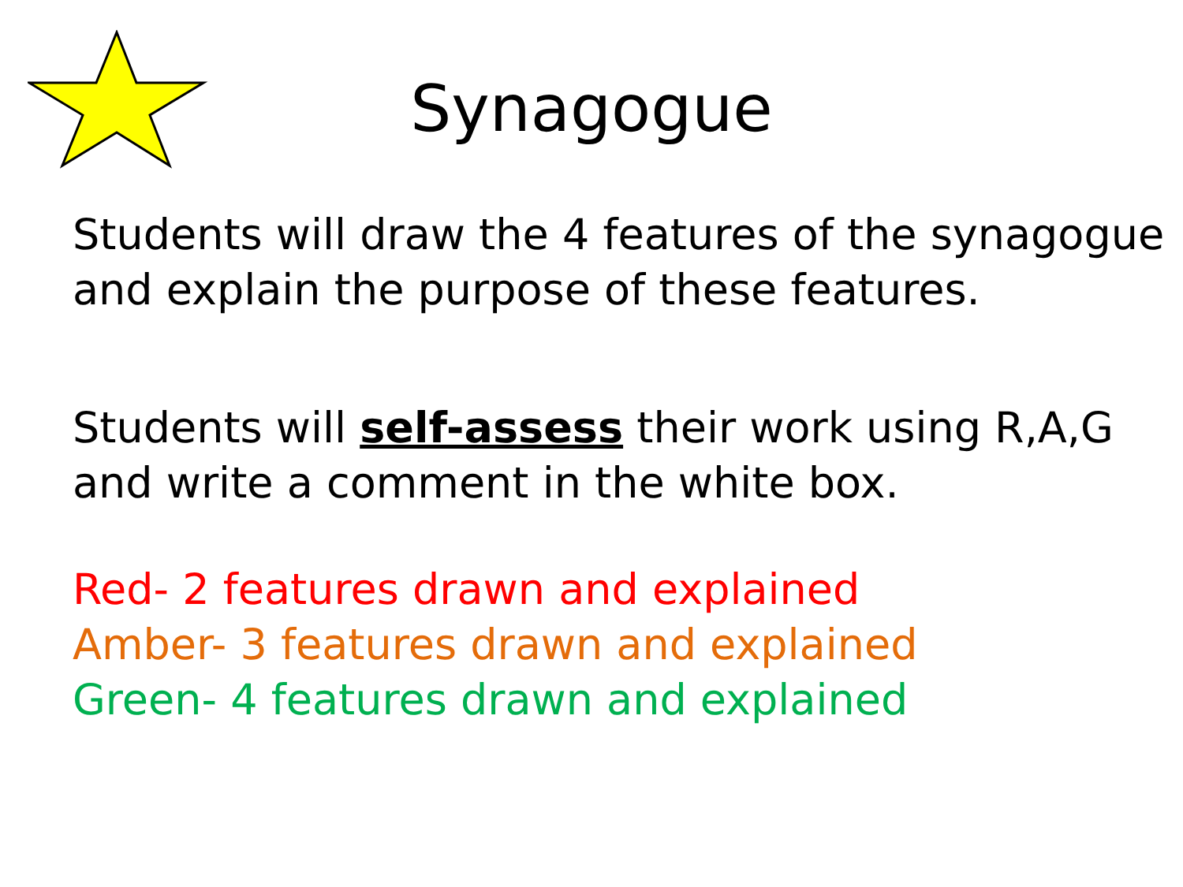Synagogue
Students will draw the 4 features of the synagogue and explain the purpose of these features.
Students will self-assess their work using R,A,G and write a comment in the white box.
Red- 2 features drawn and explained
Amber- 3 features drawn and explained
Green- 4 features drawn and explained